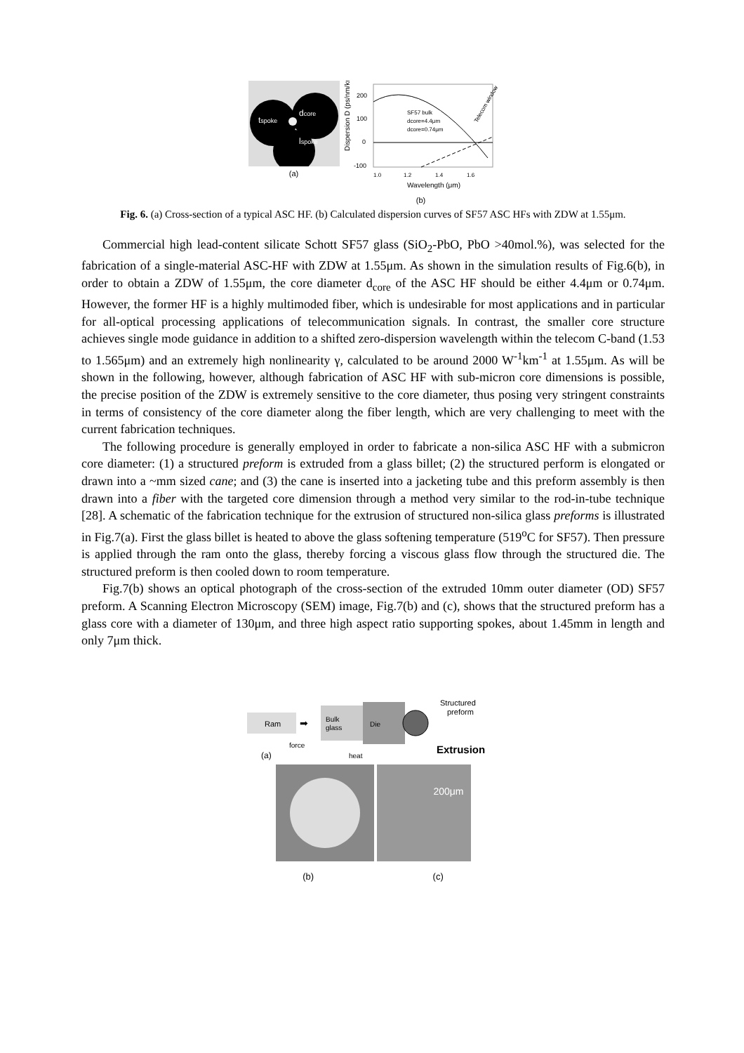dcore
tspoke
lspoke
(a)
200
100
0
-100
Dispersion D (ps/nm/km)
SF57 bulk
dcore=4.4μm
dcore=0.74μm
Telecom window
1.0
1.2
1.4
1.6
Wavelength (μm)
(b)
Fig. 6. (a) Cross-section of a typical ASC HF. (b) Calculated dispersion curves of SF57 ASC HFs with ZDW at 1.55μm.
Commercial high lead-content silicate Schott SF57 glass (SiO<sub>2</sub>-PbO, PbO >40mol.%), was selected for the fabrication of a single-material ASC-HF with ZDW at 1.55μm. As shown in the simulation results of Fig.6(b), in order to obtain a ZDW of 1.55μm, the core diameter d<sub>core</sub> of the ASC HF should be either 4.4μm or 0.74μm. However, the former HF is a highly multimoded fiber, which is undesirable for most applications and in particular for all-optical processing applications of telecommunication signals. In contrast, the smaller core structure achieves single mode guidance in addition to a shifted zero-dispersion wavelength within the telecom C-band (1.53 to 1.565μm) and an extremely high nonlinearity γ, calculated to be around 2000 W<sup>-1</sup>km<sup>-1</sup> at 1.55μm. As will be shown in the following, however, although fabrication of ASC HF with sub-micron core dimensions is possible, the precise position of the ZDW is extremely sensitive to the core diameter, thus posing very stringent constraints in terms of consistency of the core diameter along the fiber length, which are very challenging to meet with the current fabrication techniques.
The following procedure is generally employed in order to fabricate a non-silica ASC HF with a submicron core diameter: (1) a structured preform is extruded from a glass billet; (2) the structured perform is elongated or drawn into a ~mm sized cane; and (3) the cane is inserted into a jacketing tube and this preform assembly is then drawn into a fiber with the targeted core dimension through a method very similar to the rod-in-tube technique [28]. A schematic of the fabrication technique for the extrusion of structured non-silica glass preforms is illustrated in Fig.7(a). First the glass billet is heated to above the glass softening temperature (519<sup>o</sup>C for SF57). Then pressure is applied through the ram onto the glass, thereby forcing a viscous glass flow through the structured die. The structured preform is then cooled down to room temperature.
Fig.7(b) shows an optical photograph of the cross-section of the extruded 10mm outer diameter (OD) SF57 preform. A Scanning Electron Microscopy (SEM) image, Fig.7(b) and (c), shows that the structured preform has a glass core with a diameter of 130μm, and three high aspect ratio supporting spokes, about 1.45mm in length and only 7μm thick.
Ram
➡
Bulk
glass
force
Die
Structured
preform
heat
Extrusion
(a)
200μm
(b) (c)